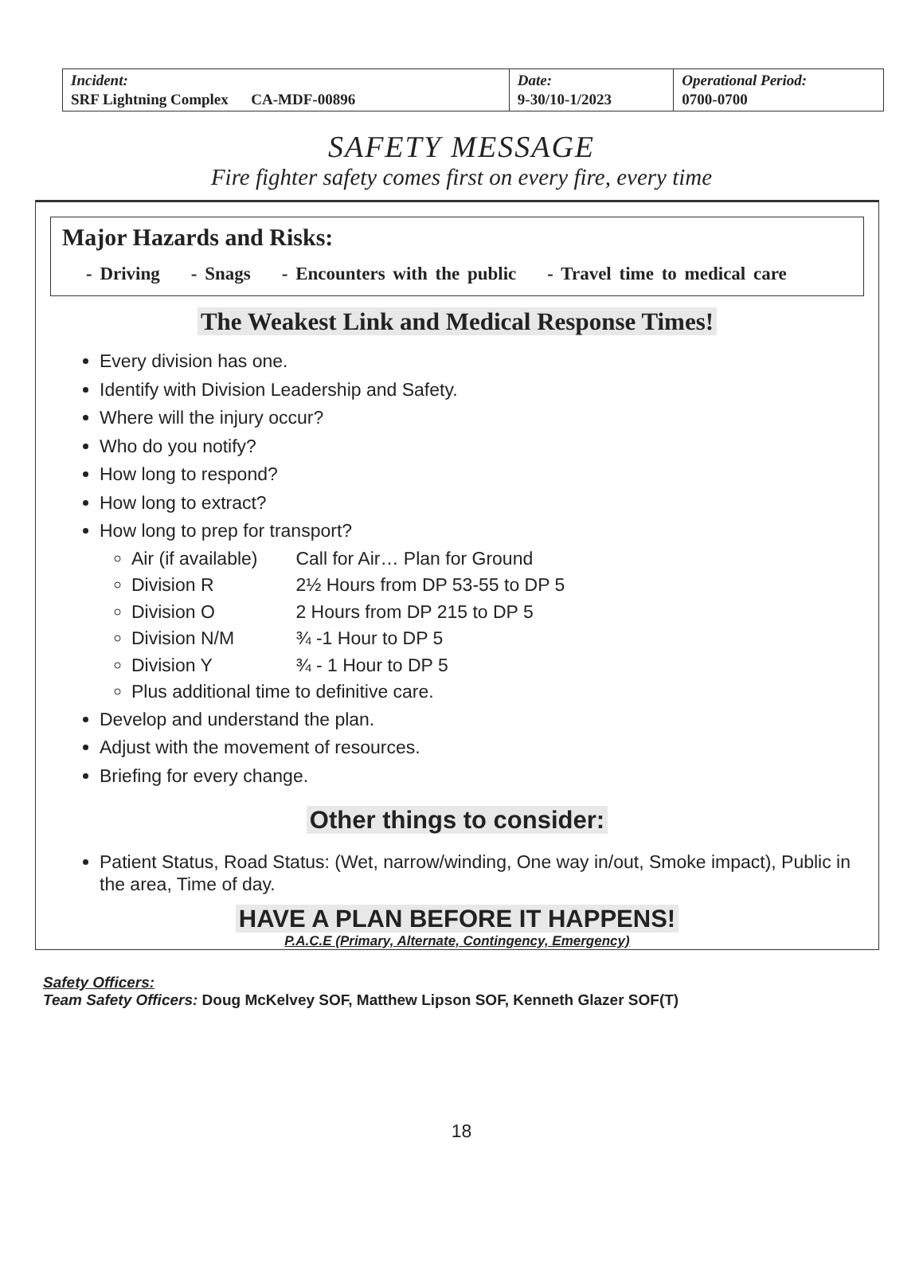| Incident: SRF Lightning Complex CA-MDF-00896 | Date: 9-30/10-1/2023 | Operational Period: 0700-0700 |
SAFETY MESSAGE
Fire fighter safety comes first on every fire, every time
Major Hazards and Risks:
- Driving - Snags - Encounters with the public - Travel time to medical care
The Weakest Link and Medical Response Times!
Every division has one.
Identify with Division Leadership and Safety.
Where will the injury occur?
Who do you notify?
How long to respond?
How long to extract?
How long to prep for transport?
Air (if available) Call for Air… Plan for Ground
Division R 2½ Hours from DP 53-55 to DP 5
Division O 2 Hours from DP 215 to DP 5
Division N/M ¾ -1 Hour to DP 5
Division Y ¾ - 1 Hour to DP 5
Plus additional time to definitive care.
Develop and understand the plan.
Adjust with the movement of resources.
Briefing for every change.
Other things to consider:
Patient Status, Road Status: (Wet, narrow/winding, One way in/out, Smoke impact), Public in the area, Time of day.
HAVE A PLAN BEFORE IT HAPPENS!
P.A.C.E (Primary, Alternate, Contingency, Emergency)
Safety Officers:
Team Safety Officers: Doug McKelvey SOF, Matthew Lipson SOF, Kenneth Glazer SOF(T)
18